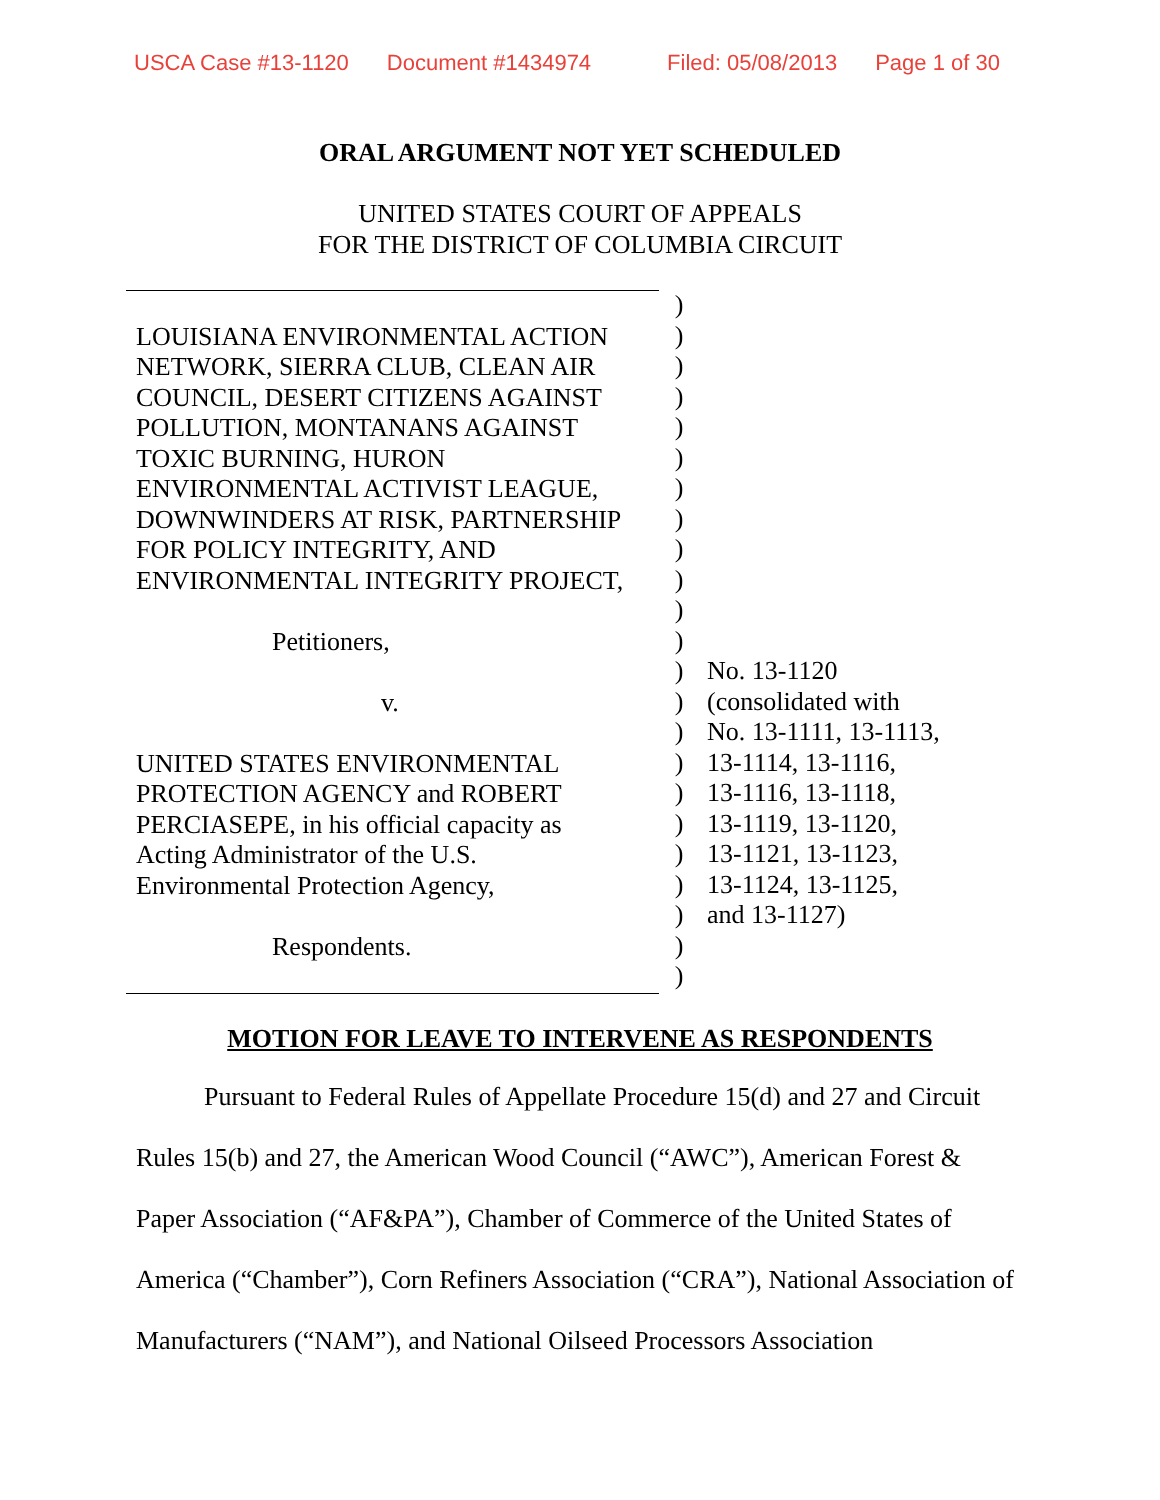USCA Case #13-1120 Document #1434974 Filed: 05/08/2013 Page 1 of 30
ORAL ARGUMENT NOT YET SCHEDULED
UNITED STATES COURT OF APPEALS
FOR THE DISTRICT OF COLUMBIA CIRCUIT
LOUISIANA ENVIRONMENTAL ACTION
NETWORK, SIERRA CLUB, CLEAN AIR
COUNCIL, DESERT CITIZENS AGAINST
POLLUTION, MONTANANS AGAINST
TOXIC BURNING, HURON
ENVIRONMENTAL ACTIVIST LEAGUE,
DOWNWINDERS AT RISK, PARTNERSHIP
FOR POLICY INTEGRITY, AND
ENVIRONMENTAL INTEGRITY PROJECT,
Petitioners,
v.
UNITED STATES ENVIRONMENTAL
PROTECTION AGENCY and ROBERT
PERCIASEPE, in his official capacity as
Acting Administrator of the U.S.
Environmental Protection Agency,
Respondents.
)
)
)
)
)
)
)
)
)
)
)
)
)
)
)
)
)
)
)
)
)
)
)
No. 13-1120
(consolidated with
No. 13-1111, 13-1113,
13-1114, 13-1116,
13-1116, 13-1118,
13-1119, 13-1120,
13-1121, 13-1123,
13-1124, 13-1125,
and 13-1127)
MOTION FOR LEAVE TO INTERVENE AS RESPONDENTS
Pursuant to Federal Rules of Appellate Procedure 15(d) and 27 and Circuit Rules 15(b) and 27, the American Wood Council (“AWC”), American Forest & Paper Association (“AF&PA”), Chamber of Commerce of the United States of America (“Chamber”), Corn Refiners Association (“CRA”), National Association of Manufacturers (“NAM”), and National Oilseed Processors Association